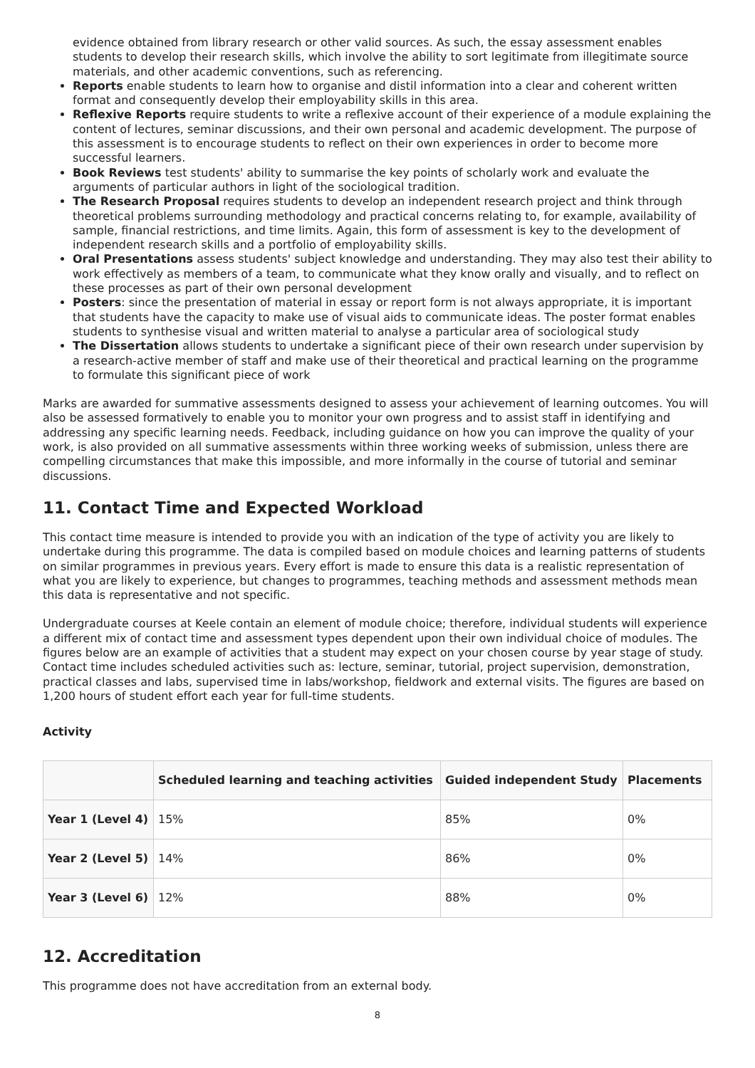evidence obtained from library research or other valid sources. As such, the essay assessment enables students to develop their research skills, which involve the ability to sort legitimate from illegitimate source materials, and other academic conventions, such as referencing.
Reports enable students to learn how to organise and distil information into a clear and coherent written format and consequently develop their employability skills in this area.
Reflexive Reports require students to write a reflexive account of their experience of a module explaining the content of lectures, seminar discussions, and their own personal and academic development. The purpose of this assessment is to encourage students to reflect on their own experiences in order to become more successful learners.
Book Reviews test students' ability to summarise the key points of scholarly work and evaluate the arguments of particular authors in light of the sociological tradition.
The Research Proposal requires students to develop an independent research project and think through theoretical problems surrounding methodology and practical concerns relating to, for example, availability of sample, financial restrictions, and time limits. Again, this form of assessment is key to the development of independent research skills and a portfolio of employability skills.
Oral Presentations assess students' subject knowledge and understanding. They may also test their ability to work effectively as members of a team, to communicate what they know orally and visually, and to reflect on these processes as part of their own personal development
Posters: since the presentation of material in essay or report form is not always appropriate, it is important that students have the capacity to make use of visual aids to communicate ideas. The poster format enables students to synthesise visual and written material to analyse a particular area of sociological study
The Dissertation allows students to undertake a significant piece of their own research under supervision by a research-active member of staff and make use of their theoretical and practical learning on the programme to formulate this significant piece of work
Marks are awarded for summative assessments designed to assess your achievement of learning outcomes. You will also be assessed formatively to enable you to monitor your own progress and to assist staff in identifying and addressing any specific learning needs. Feedback, including guidance on how you can improve the quality of your work, is also provided on all summative assessments within three working weeks of submission, unless there are compelling circumstances that make this impossible, and more informally in the course of tutorial and seminar discussions.
11. Contact Time and Expected Workload
This contact time measure is intended to provide you with an indication of the type of activity you are likely to undertake during this programme. The data is compiled based on module choices and learning patterns of students on similar programmes in previous years. Every effort is made to ensure this data is a realistic representation of what you are likely to experience, but changes to programmes, teaching methods and assessment methods mean this data is representative and not specific.
Undergraduate courses at Keele contain an element of module choice; therefore, individual students will experience a different mix of contact time and assessment types dependent upon their own individual choice of modules. The figures below are an example of activities that a student may expect on your chosen course by year stage of study. Contact time includes scheduled activities such as: lecture, seminar, tutorial, project supervision, demonstration, practical classes and labs, supervised time in labs/workshop, fieldwork and external visits. The figures are based on 1,200 hours of student effort each year for full-time students.
Activity
| | Scheduled learning and teaching activities | Guided independent Study | Placements |
| --- | --- | --- | --- |
| Year 1 (Level 4) | 15% | 85% | 0% |
| Year 2 (Level 5) | 14% | 86% | 0% |
| Year 3 (Level 6) | 12% | 88% | 0% |
12. Accreditation
This programme does not have accreditation from an external body.
8